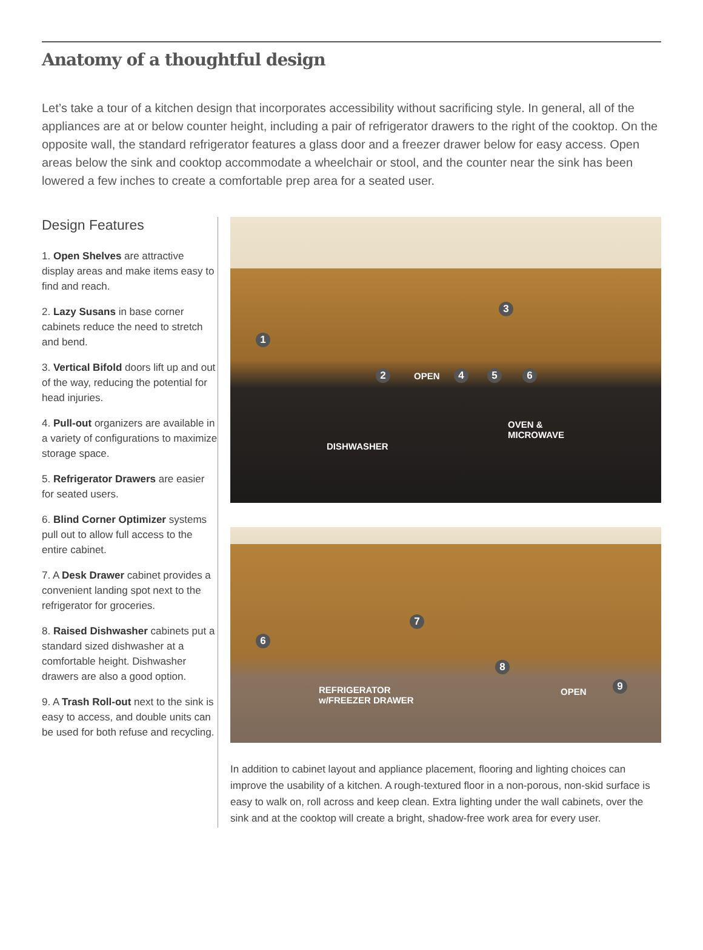Anatomy of a thoughtful design
Let’s take a tour of a kitchen design that incorporates accessibility without sacrificing style. In general, all of the appliances are at or below counter height, including a pair of refrigerator drawers to the right of the cooktop. On the opposite wall, the standard refrigerator features a glass door and a freezer drawer below for easy access. Open areas below the sink and cooktop accommodate a wheelchair or stool, and the counter near the sink has been lowered a few inches to create a comfortable prep area for a seated user.
Design Features
1. Open Shelves are attractive display areas and make items easy to find and reach.
2. Lazy Susans in base corner cabinets reduce the need to stretch and bend.
3. Vertical Bifold doors lift up and out of the way, reducing the potential for head injuries.
4. Pull-out organizers are available in a variety of configurations to maximize storage space.
5. Refrigerator Drawers are easier for seated users.
6. Blind Corner Optimizer systems pull out to allow full access to the entire cabinet.
7. A Desk Drawer cabinet provides a convenient landing spot next to the refrigerator for groceries.
8. Raised Dishwasher cabinets put a standard sized dishwasher at a comfortable height. Dishwasher drawers are also a good option.
9. A Trash Roll-out next to the sink is easy to access, and double units can be used for both refuse and recycling.
1
2
3
OPEN 4 5 6
OVEN &
MICROWAVE
DISHWASHER
6
7
8
9 REFRIGERATOR
w/FREEZER DRAWER
OPEN
In addition to cabinet layout and appliance placement, flooring and lighting choices can improve the usability of a kitchen. A rough-textured floor in a non-porous, non-skid surface is easy to walk on, roll across and keep clean. Extra lighting under the wall cabinets, over the sink and at the cooktop will create a bright, shadow-free work area for every user.